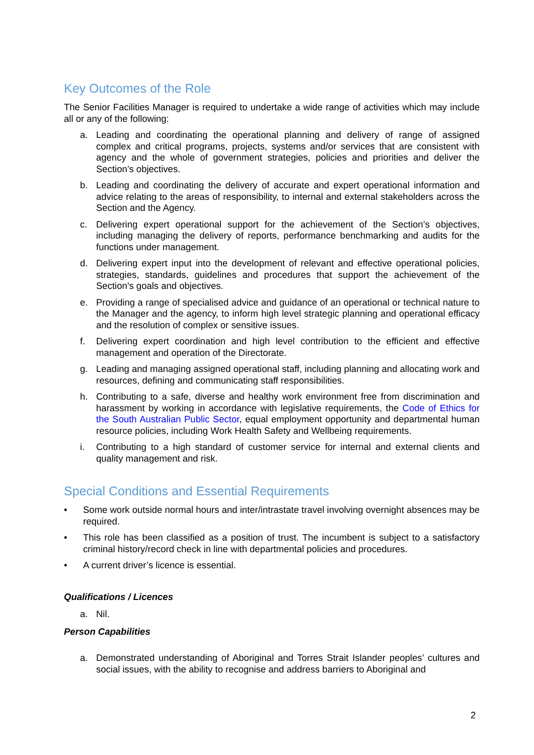Key Outcomes of the Role
The Senior Facilities Manager is required to undertake a wide range of activities which may include all or any of the following:
a. Leading and coordinating the operational planning and delivery of range of assigned complex and critical programs, projects, systems and/or services that are consistent with agency and the whole of government strategies, policies and priorities and deliver the Section’s objectives.
b. Leading and coordinating the delivery of accurate and expert operational information and advice relating to the areas of responsibility, to internal and external stakeholders across the Section and the Agency.
c. Delivering expert operational support for the achievement of the Section’s objectives, including managing the delivery of reports, performance benchmarking and audits for the functions under management.
d. Delivering expert input into the development of relevant and effective operational policies, strategies, standards, guidelines and procedures that support the achievement of the Section’s goals and objectives.
e. Providing a range of specialised advice and guidance of an operational or technical nature to the Manager and the agency, to inform high level strategic planning and operational efficacy and the resolution of complex or sensitive issues.
f. Delivering expert coordination and high level contribution to the efficient and effective management and operation of the Directorate.
g. Leading and managing assigned operational staff, including planning and allocating work and resources, defining and communicating staff responsibilities.
h. Contributing to a safe, diverse and healthy work environment free from discrimination and harassment by working in accordance with legislative requirements, the Code of Ethics for the South Australian Public Sector, equal employment opportunity and departmental human resource policies, including Work Health Safety and Wellbeing requirements.
i. Contributing to a high standard of customer service for internal and external clients and quality management and risk.
Special Conditions and Essential Requirements
• Some work outside normal hours and inter/intrastate travel involving overnight absences may be required.
• This role has been classified as a position of trust. The incumbent is subject to a satisfactory criminal history/record check in line with departmental policies and procedures.
• A current driver’s licence is essential.
Qualifications / Licences
a. Nil.
Person Capabilities
a. Demonstrated understanding of Aboriginal and Torres Strait Islander peoples’ cultures and social issues, with the ability to recognise and address barriers to Aboriginal and
2